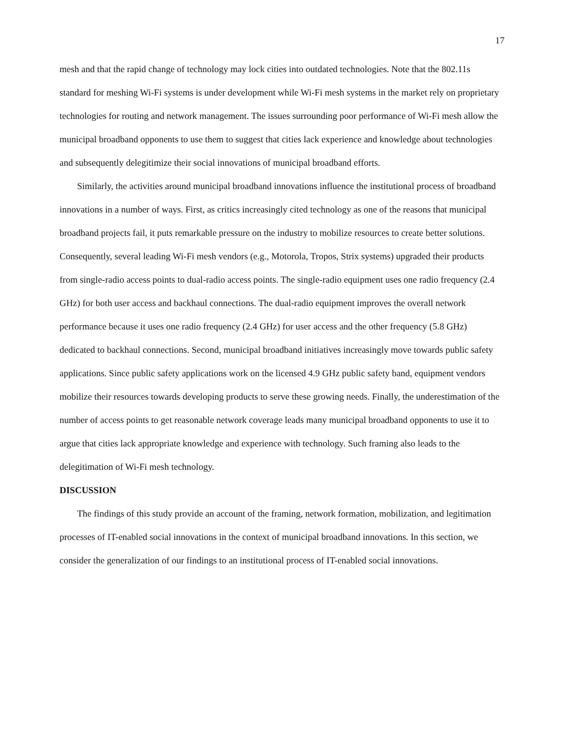17
mesh and that the rapid change of technology may lock cities into outdated technologies. Note that the 802.11s standard for meshing Wi-Fi systems is under development while Wi-Fi mesh systems in the market rely on proprietary technologies for routing and network management. The issues surrounding poor performance of Wi-Fi mesh allow the municipal broadband opponents to use them to suggest that cities lack experience and knowledge about technologies and subsequently delegitimize their social innovations of municipal broadband efforts.
Similarly, the activities around municipal broadband innovations influence the institutional process of broadband innovations in a number of ways. First, as critics increasingly cited technology as one of the reasons that municipal broadband projects fail, it puts remarkable pressure on the industry to mobilize resources to create better solutions. Consequently, several leading Wi-Fi mesh vendors (e.g., Motorola, Tropos, Strix systems) upgraded their products from single-radio access points to dual-radio access points. The single-radio equipment uses one radio frequency (2.4 GHz) for both user access and backhaul connections. The dual-radio equipment improves the overall network performance because it uses one radio frequency (2.4 GHz) for user access and the other frequency (5.8 GHz) dedicated to backhaul connections. Second, municipal broadband initiatives increasingly move towards public safety applications. Since public safety applications work on the licensed 4.9 GHz public safety band, equipment vendors mobilize their resources towards developing products to serve these growing needs. Finally, the underestimation of the number of access points to get reasonable network coverage leads many municipal broadband opponents to use it to argue that cities lack appropriate knowledge and experience with technology. Such framing also leads to the delegitimation of Wi-Fi mesh technology.
DISCUSSION
The findings of this study provide an account of the framing, network formation, mobilization, and legitimation processes of IT-enabled social innovations in the context of municipal broadband innovations. In this section, we consider the generalization of our findings to an institutional process of IT-enabled social innovations.